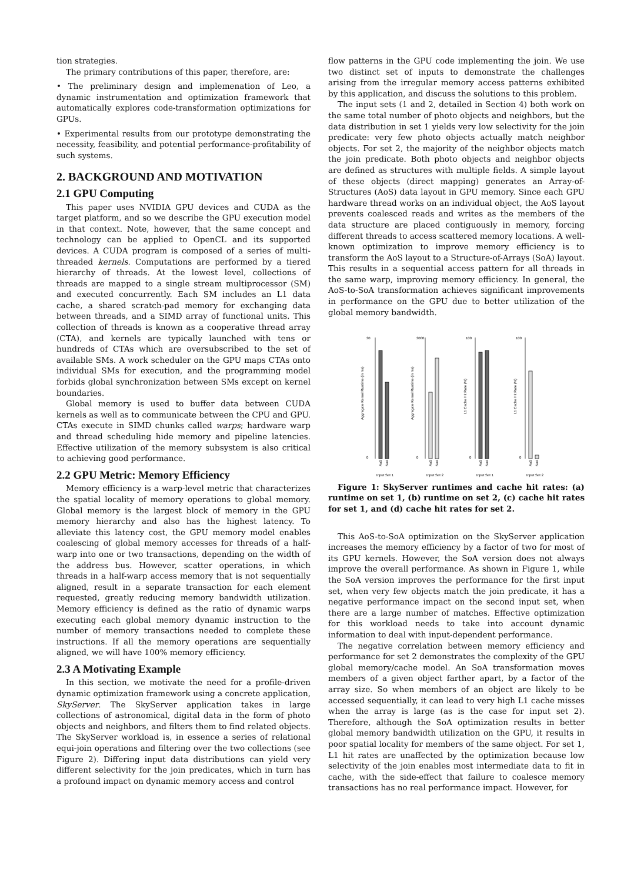tion strategies.
The primary contributions of this paper, therefore, are:
• The preliminary design and implemenation of Leo, a dynamic instrumentation and optimization framework that automatically explores code-transformation optimizations for GPUs.
• Experimental results from our prototype demonstrating the necessity, feasibility, and potential performance-profitability of such systems.
2. BACKGROUND AND MOTIVATION
2.1 GPU Computing
This paper uses NVIDIA GPU devices and CUDA as the target platform, and so we describe the GPU execution model in that context. Note, however, that the same concept and technology can be applied to OpenCL and its supported devices. A CUDA program is composed of a series of multi-threaded kernels. Computations are performed by a tiered hierarchy of threads. At the lowest level, collections of threads are mapped to a single stream multiprocessor (SM) and executed concurrently. Each SM includes an L1 data cache, a shared scratch-pad memory for exchanging data between threads, and a SIMD array of functional units. This collection of threads is known as a cooperative thread array (CTA), and kernels are typically launched with tens or hundreds of CTAs which are oversubscribed to the set of available SMs. A work scheduler on the GPU maps CTAs onto individual SMs for execution, and the programming model forbids global synchronization between SMs except on kernel boundaries.
Global memory is used to buffer data between CUDA kernels as well as to communicate between the CPU and GPU. CTAs execute in SIMD chunks called warps; hardware warp and thread scheduling hide memory and pipeline latencies. Effective utilization of the memory subsystem is also critical to achieving good performance.
2.2 GPU Metric: Memory Efficiency
Memory efficiency is a warp-level metric that characterizes the spatial locality of memory operations to global memory. Global memory is the largest block of memory in the GPU memory hierarchy and also has the highest latency. To alleviate this latency cost, the GPU memory model enables coalescing of global memory accesses for threads of a half-warp into one or two transactions, depending on the width of the address bus. However, scatter operations, in which threads in a half-warp access memory that is not sequentially aligned, result in a separate transaction for each element requested, greatly reducing memory bandwidth utilization. Memory efficiency is defined as the ratio of dynamic warps executing each global memory dynamic instruction to the number of memory transactions needed to complete these instructions. If all the memory operations are sequentially aligned, we will have 100% memory efficiency.
2.3 A Motivating Example
In this section, we motivate the need for a profile-driven dynamic optimization framework using a concrete application, SkyServer. The SkyServer application takes in large collections of astronomical, digital data in the form of photo objects and neighbors, and filters them to find related objects. The SkyServer workload is, in essence a series of relational equi-join operations and filtering over the two collections (see Figure 2). Differing input data distributions can yield very different selectivity for the join predicates, which in turn has a profound impact on dynamic memory access and control
flow patterns in the GPU code implementing the join. We use two distinct set of inputs to demonstrate the challenges arising from the irregular memory access patterns exhibited by this application, and discuss the solutions to this problem.
The input sets (1 and 2, detailed in Section 4) both work on the same total number of photo objects and neighbors, but the data distribution in set 1 yields very low selectivity for the join predicate: very few photo objects actually match neighbor objects. For set 2, the majority of the neighbor objects match the join predicate. Both photo objects and neighbor objects are defined as structures with multiple fields. A simple layout of these objects (direct mapping) generates an Array-of-Structures (AoS) data layout in GPU memory. Since each GPU hardware thread works on an individual object, the AoS layout prevents coalesced reads and writes as the members of the data structure are placed contiguously in memory, forcing different threads to access scattered memory locations. A well-known optimization to improve memory efficiency is to transform the AoS layout to a Structure-of-Arrays (SoA) layout. This results in a sequential access pattern for all threads in the same warp, improving memory efficiency. In general, the AoS-to-SoA transformation achieves significant improvements in performance on the GPU due to better utilization of the global memory bandwidth.
30
0
3000
0
100
0
100
0
Aggregate Kernel Runtime (in ms)
Aggregate Kernel Runtime (in ms)
L1 Cache Hit Rate (%)
L1 Cache Hit Rate (%)
AoS
SoA
AoS
SoA
AoS
SoA
AoS
SoA
Input Set 1
Input Set 2
Input Set 1
Input Set 2
Figure 1: SkyServer runtimes and cache hit rates: (a) runtime on set 1, (b) runtime on set 2, (c) cache hit rates for set 1, and (d) cache hit rates for set 2.
This AoS-to-SoA optimization on the SkyServer application increases the memory efficiency by a factor of two for most of its GPU kernels. However, the SoA version does not always improve the overall performance. As shown in Figure 1, while the SoA version improves the performance for the first input set, when very few objects match the join predicate, it has a negative performance impact on the second input set, when there are a large number of matches. Effective optimization for this workload needs to take into account dynamic information to deal with input-dependent performance.
The negative correlation between memory efficiency and performance for set 2 demonstrates the complexity of the GPU global memory/cache model. An SoA transformation moves members of a given object farther apart, by a factor of the array size. So when members of an object are likely to be accessed sequentially, it can lead to very high L1 cache misses when the array is large (as is the case for input set 2). Therefore, although the SoA optimization results in better global memory bandwidth utilization on the GPU, it results in poor spatial locality for members of the same object. For set 1, L1 hit rates are unaffected by the optimization because low selectivity of the join enables most intermediate data to fit in cache, with the side-effect that failure to coalesce memory transactions has no real performance impact. However, for